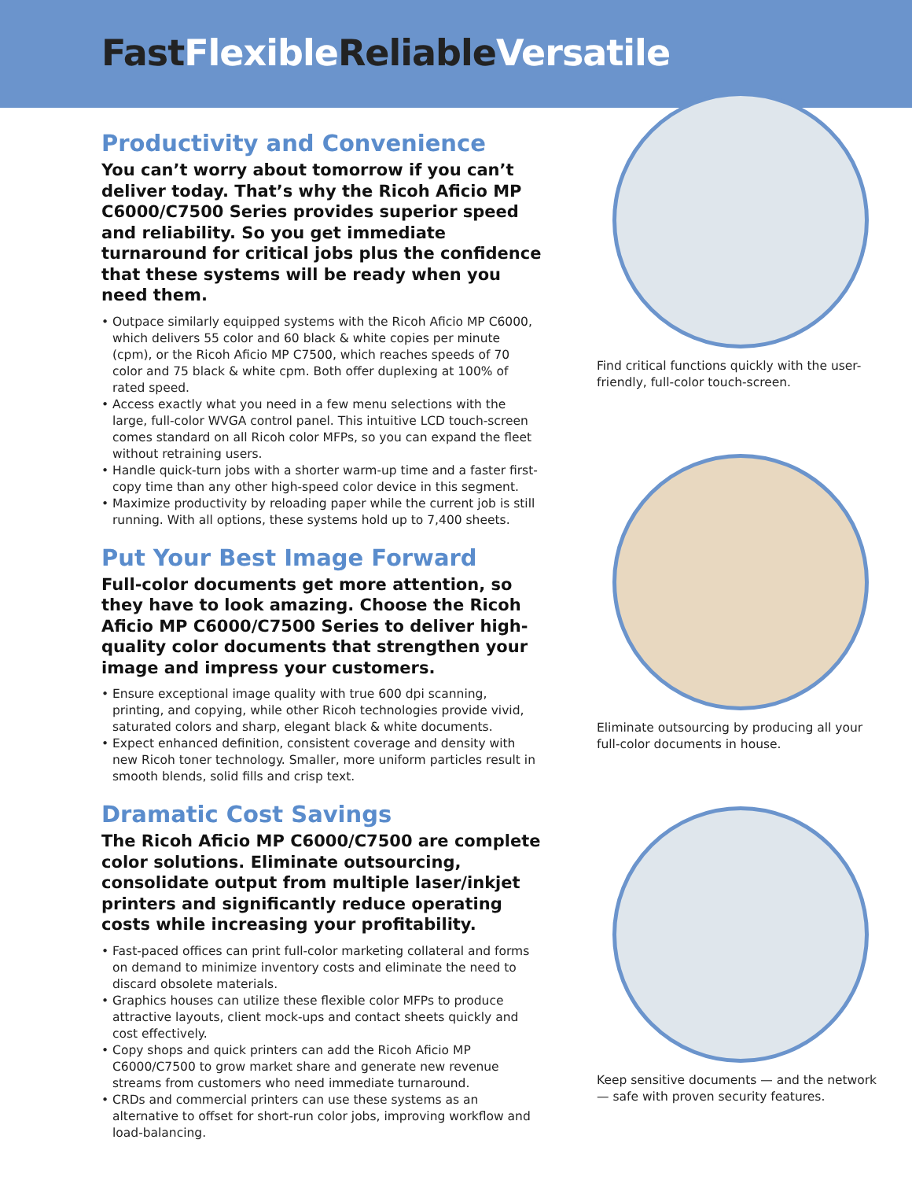FastFlexible ReliableVersatile
Productivity and Convenience
You can’t worry about tomorrow if you can’t deliver today. That’s why the Ricoh Aficio MP C6000/C7500 Series provides superior speed and reliability. So you get immediate turnaround for critical jobs plus the confidence that these systems will be ready when you need them.
• Outpace similarly equipped systems with the Ricoh Aficio MP C6000, which delivers 55 color and 60 black & white copies per minute (cpm), or the Ricoh Aficio MP C7500, which reaches speeds of 70 color and 75 black & white cpm. Both offer duplexing at 100% of rated speed.
• Access exactly what you need in a few menu selections with the large, full-color WVGA control panel. This intuitive LCD touch-screen comes standard on all Ricoh color MFPs, so you can expand the fleet without retraining users.
• Handle quick-turn jobs with a shorter warm-up time and a faster first-copy time than any other high-speed color device in this segment.
• Maximize productivity by reloading paper while the current job is still running. With all options, these systems hold up to 7,400 sheets.
Put Your Best Image Forward
Full-color documents get more attention, so they have to look amazing. Choose the Ricoh Aficio MP C6000/C7500 Series to deliver high-quality color documents that strengthen your image and impress your customers.
• Ensure exceptional image quality with true 600 dpi scanning, printing, and copying, while other Ricoh technologies provide vivid, saturated colors and sharp, elegant black & white documents.
• Expect enhanced definition, consistent coverage and density with new Ricoh toner technology. Smaller, more uniform particles result in smooth blends, solid fills and crisp text.
Dramatic Cost Savings
The Ricoh Aficio MP C6000/C7500 are complete color solutions. Eliminate outsourcing, consolidate output from multiple laser/inkjet printers and significantly reduce operating costs while increasing your profitability.
• Fast-paced offices can print full-color marketing collateral and forms on demand to minimize inventory costs and eliminate the need to discard obsolete materials.
• Graphics houses can utilize these flexible color MFPs to produce attractive layouts, client mock-ups and contact sheets quickly and cost effectively.
• Copy shops and quick printers can add the Ricoh Aficio MP C6000/C7500 to grow market share and generate new revenue streams from customers who need immediate turnaround.
• CRDs and commercial printers can use these systems as an alternative to offset for short-run color jobs, improving workflow and load-balancing.
Find critical functions quickly with the user-friendly, full-color touch-screen.
Eliminate outsourcing by producing all your full-color documents in house.
Keep sensitive documents — and the network — safe with proven security features.